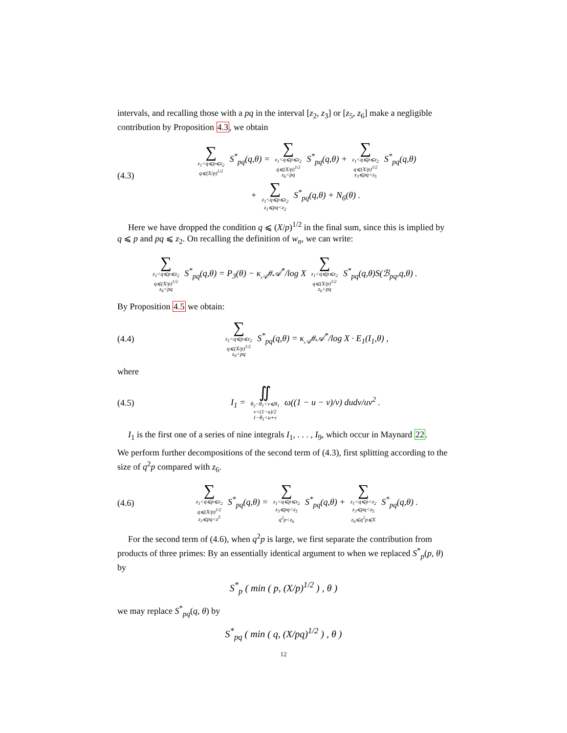intervals, and recalling those with a pq in the interval [z<sub>2</sub>, z<sub>3</sub>] or [z<sub>5</sub>, z<sub>6</sub>] make a negligible contribution by Proposition 4.3, we obtain
(4.3)
∑ z<sub>1</sub><q⩽p⩽z<sub>2</sub>
q⩽(X/p)<sup>1/2</sup> S<sup>*</sup><sub>pq</sub>(q,θ) = ∑ z<sub>1</sub><q⩽p⩽z<sub>2</sub>
q⩽(X/p)<sup>1/2</sup>
z<sub>6</sub><pq S<sup>*</sup><sub>pq</sub>(q,θ) + ∑ z<sub>1</sub><q⩽p⩽z<sub>2</sub>
q⩽(X/p)<sup>1/2</sup>
z<sub>3</sub>⩽pq<z<sub>5</sub> S<sup>*</sup><sub>pq</sub>(q,θ)
+ ∑ z<sub>1</sub><q⩽p⩽z<sub>2</sub>
z<sub>1</sub>⩽pq<z<sub>2</sub> S<sup>*</sup><sub>pq</sub>(q,θ) + N<sub>6</sub>(θ) .
Here we have dropped the condition q ⩽ (X/p)<sup>1/2</sup> in the final sum, since this is implied by q ⩽ p and pq ⩽ z<sub>2</sub>. On recalling the definition of w<sub>n</sub>, we can write:
∑ z<sub>1</sub><q⩽p⩽z<sub>2</sub>
q⩽(X/p)<sup>1/2</sup>
z<sub>6</sub><pq S<sup>*</sup><sub>pq</sub>(q,θ) = P<sub>3</sub>(θ) − κ<sub>𝒜</sub>#𝒜<sup>*</sup>/log X ∑ z<sub>1</sub><q⩽p⩽z<sub>2</sub>
q⩽(X/p)<sup>1/2</sup>
z<sub>6</sub><pq S<sup>*</sup><sub>pq</sub>(q,θ)S(ℬ<sub>pq</sub>,q,θ) .
By Proposition 4.5 we obtain:
(4.4)
∑ z<sub>1</sub><q⩽p⩽z<sub>2</sub>
q⩽(X/p)<sup>1/2</sup>
z<sub>0</sub><pq S<sup>*</sup><sub>pq</sub>(q,θ) = κ<sub>𝒜</sub>#𝒜<sup>*</sup>/log X · E<sub>1</sub>(I<sub>1</sub>,θ) ,
where
(4.5)
I<sub>1</sub> = ∬ θ<sub>2</sub>−θ<sub>1</sub><v⩽θ<sub>1</sub>
v<(1−u)/2
1−θ<sub>1</sub><u+v ω((1 − u − v)/v) dudv/uv<sup>2</sup> .
I<sub>1</sub> is the first one of a series of nine integrals I<sub>1</sub>, . . . , I<sub>9</sub>, which occur in Maynard 22.
We perform further decompositions of the second term of (4.3), first splitting according to the size of q<sup>2</sup>p compared with z<sub>6</sub>.
(4.6)
∑ z<sub>1</sub><q⩽p⩽z<sub>2</sub>
q⩽(X/p)<sup>1/2</sup>
z<sub>3</sub>⩽pq<z<sup>5</sup> S<sup>*</sup><sub>pq</sub>(q,θ) = ∑ z<sub>1</sub><q⩽p⩽z<sub>2</sub>
z<sub>3</sub>⩽pq<z<sub>5</sub>
q<sup>2</sup>p<z<sub>6</sub> S<sup>*</sup><sub>pq</sub>(q,θ) + ∑ z<sub>1</sub><q⩽p<z<sub>2</sub>
z<sub>3</sub>⩽pq<z<sub>5</sub>
z<sub>6</sub>⩽q<sup>2</sup>p⩽X S<sup>*</sup><sub>pq</sub>(q,θ) .
For the second term of (4.6), when q<sup>2</sup>p is large, we first separate the contribution from products of three primes: By an essentially identical argument to when we replaced S<sup>*</sup><sub>p</sub>(p, θ) by
S<sup>*</sup><sub>p</sub> ( min ( p, (X/p)<sup>1/2</sup> ) , θ )
we may replace S<sup>*</sup><sub>pq</sub>(q, θ) by
S<sup>*</sup><sub>pq</sub> ( min ( q, (X/pq)<sup>1/2</sup> ) , θ )
12